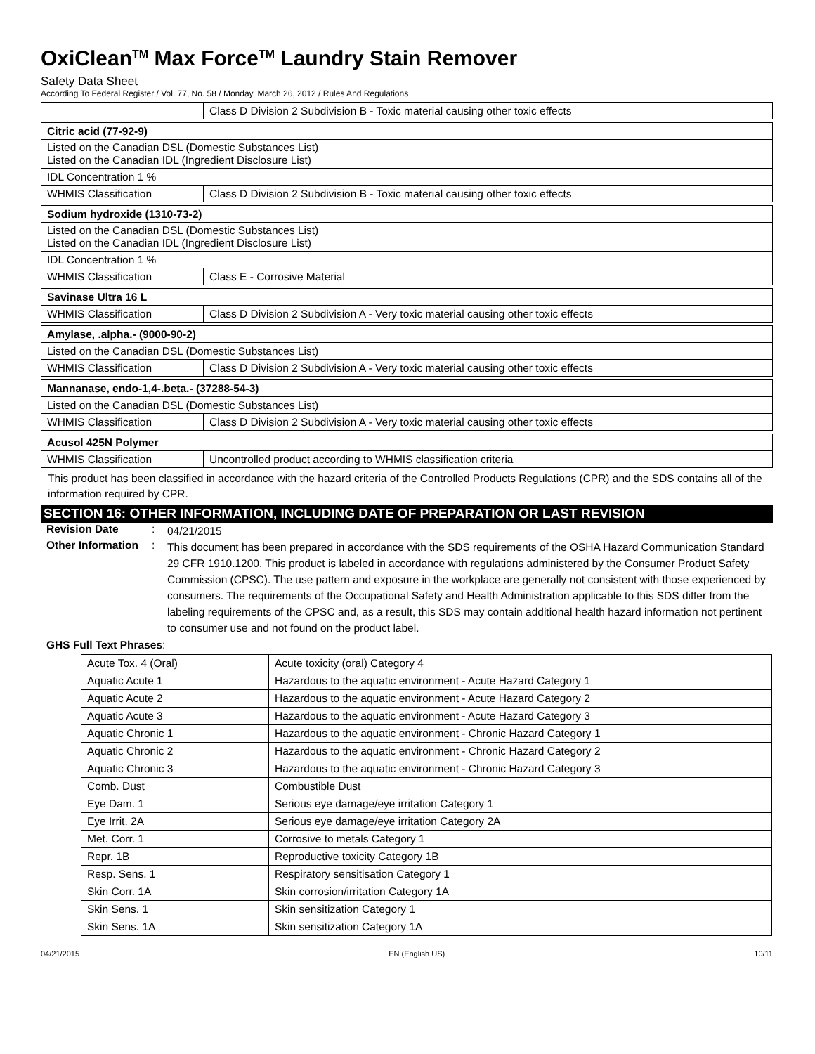OxiClean<sup>TM</sup> Max Force<sup>TM</sup> Laundry Stain Remover
Safety Data Sheet
According To Federal Register / Vol. 77, No. 58 / Monday, March 26, 2012 / Rules And Regulations
| | Class D Division 2 Subdivision B - Toxic material causing other toxic effects |
| Citric acid (77-92-9) | |
| Listed on the Canadian DSL (Domestic Substances List) Listed on the Canadian IDL (Ingredient Disclosure List) | |
| IDL Concentration 1 % | |
| WHMIS Classification | Class D Division 2 Subdivision B - Toxic material causing other toxic effects |
| Sodium hydroxide (1310-73-2) | |
| Listed on the Canadian DSL (Domestic Substances List) Listed on the Canadian IDL (Ingredient Disclosure List) | |
| IDL Concentration 1 % | |
| WHMIS Classification | Class E - Corrosive Material |
| Savinase Ultra 16 L | |
| WHMIS Classification | Class D Division 2 Subdivision A - Very toxic material causing other toxic effects |
| Amylase, .alpha.- (9000-90-2) | |
| Listed on the Canadian DSL (Domestic Substances List) | |
| WHMIS Classification | Class D Division 2 Subdivision A - Very toxic material causing other toxic effects |
| Mannanase, endo-1,4-.beta.- (37288-54-3) | |
| Listed on the Canadian DSL (Domestic Substances List) | |
| WHMIS Classification | Class D Division 2 Subdivision A - Very toxic material causing other toxic effects |
| Acusol 425N Polymer | |
| WHMIS Classification | Uncontrolled product according to WHMIS classification criteria |
This product has been classified in accordance with the hazard criteria of the Controlled Products Regulations (CPR) and the SDS contains all of the information required by CPR.
SECTION 16: OTHER INFORMATION, INCLUDING DATE OF PREPARATION OR LAST REVISION
Revision Date :
04/21/2015
Other Information
:
This document has been prepared in accordance with the SDS requirements of the OSHA Hazard Communication Standard 29 CFR 1910.1200. This product is labeled in accordance with regulations administered by the Consumer Product Safety Commission (CPSC). The use pattern and exposure in the workplace are generally not consistent with those experienced by consumers. The requirements of the Occupational Safety and Health Administration applicable to this SDS differ from the labeling requirements of the CPSC and, as a result, this SDS may contain additional health hazard information not pertinent to consumer use and not found on the product label.
GHS Full Text Phrases:
| Acute Tox. 4 (Oral) | Acute toxicity (oral) Category 4 |
| Aquatic Acute 1 | Hazardous to the aquatic environment - Acute Hazard Category 1 |
| Aquatic Acute 2 | Hazardous to the aquatic environment - Acute Hazard Category 2 |
| Aquatic Acute 3 | Hazardous to the aquatic environment - Acute Hazard Category 3 |
| Aquatic Chronic 1 | Hazardous to the aquatic environment - Chronic Hazard Category 1 |
| Aquatic Chronic 2 | Hazardous to the aquatic environment - Chronic Hazard Category 2 |
| Aquatic Chronic 3 | Hazardous to the aquatic environment - Chronic Hazard Category 3 |
| Comb. Dust | Combustible Dust |
| Eye Dam. 1 | Serious eye damage/eye irritation Category 1 |
| Eye Irrit. 2A | Serious eye damage/eye irritation Category 2A |
| Met. Corr. 1 | Corrosive to metals Category 1 |
| Repr. 1B | Reproductive toxicity Category 1B |
| Resp. Sens. 1 | Respiratory sensitisation Category 1 |
| Skin Corr. 1A | Skin corrosion/irritation Category 1A |
| Skin Sens. 1 | Skin sensitization Category 1 |
| Skin Sens. 1A | Skin sensitization Category 1A |
04/21/2015 EN (English US) 10/11